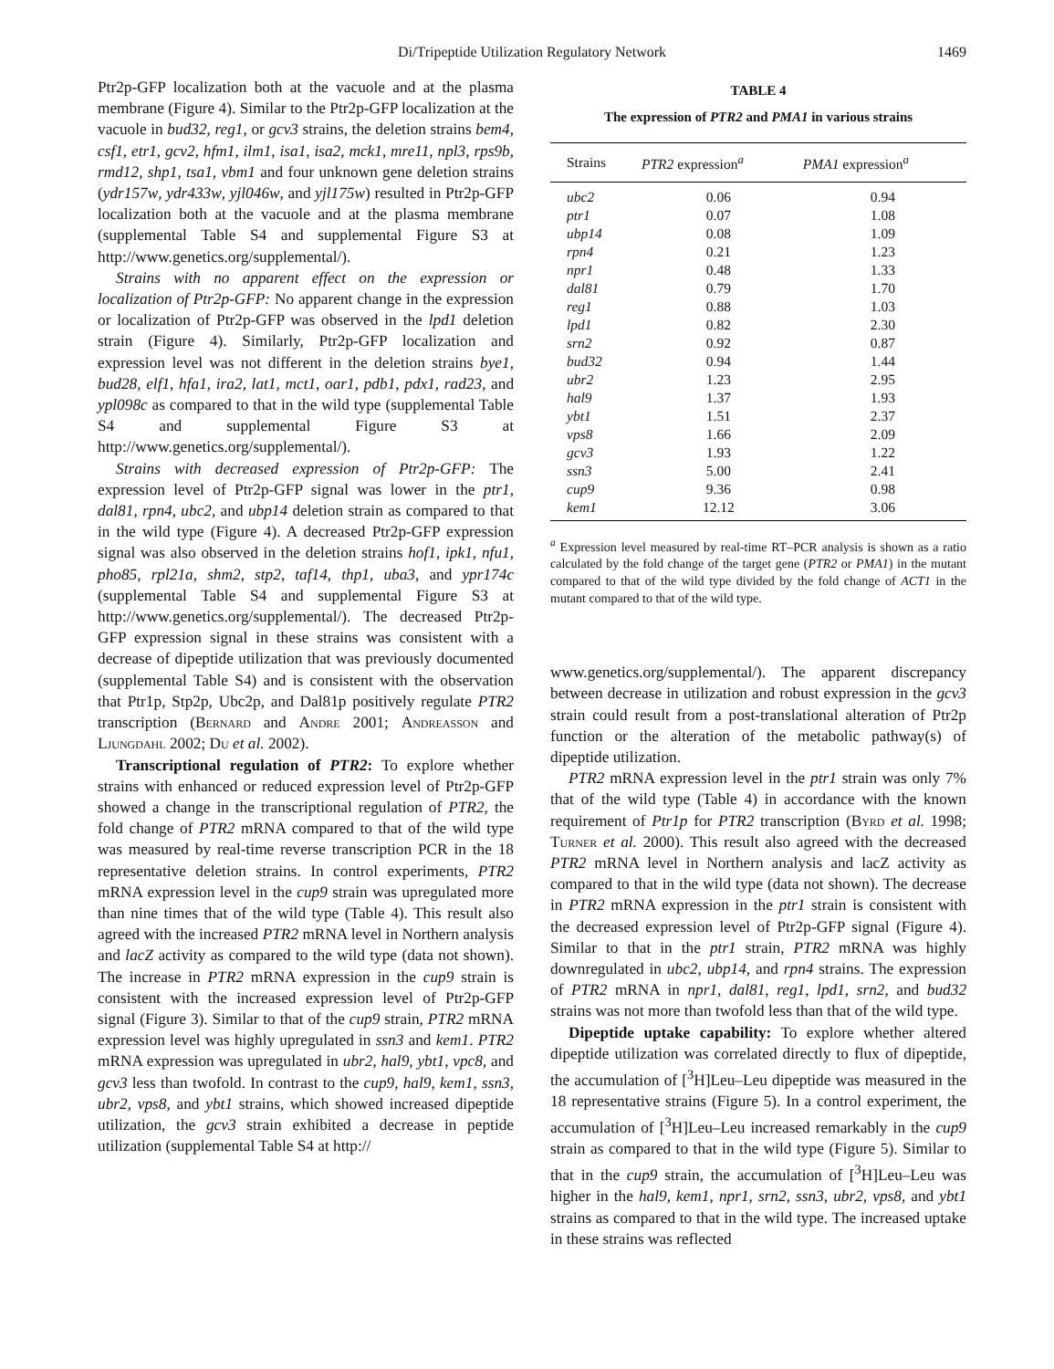Di/Tripeptide Utilization Regulatory Network
1469
Ptr2p-GFP localization both at the vacuole and at the plasma membrane (Figure 4). Similar to the Ptr2p-GFP localization at the vacuole in bud32, reg1, or gcv3 strains, the deletion strains bem4, csf1, etr1, gcv2, hfm1, ilm1, isa1, isa2, mck1, mre11, npl3, rps9b, rmd12, shp1, tsa1, vbm1 and four unknown gene deletion strains (ydr157w, ydr433w, yjl046w, and yjl175w) resulted in Ptr2p-GFP localization both at the vacuole and at the plasma membrane (supplemental Table S4 and supplemental Figure S3 at http://www.genetics.org/supplemental/).
Strains with no apparent effect on the expression or localization of Ptr2p-GFP: No apparent change in the expression or localization of Ptr2p-GFP was observed in the lpd1 deletion strain (Figure 4). Similarly, Ptr2p-GFP localization and expression level was not different in the deletion strains bye1, bud28, elf1, hfa1, ira2, lat1, mct1, oar1, pdb1, pdx1, rad23, and ypl098c as compared to that in the wild type (supplemental Table S4 and supplemental Figure S3 at http://www.genetics.org/supplemental/).
Strains with decreased expression of Ptr2p-GFP: The expression level of Ptr2p-GFP signal was lower in the ptr1, dal81, rpn4, ubc2, and ubp14 deletion strain as compared to that in the wild type (Figure 4). A decreased Ptr2p-GFP expression signal was also observed in the deletion strains hof1, ipk1, nfu1, pho85, rpl21a, shm2, stp2, taf14, thp1, uba3, and ypr174c (supplemental Table S4 and supplemental Figure S3 at http://www.genetics.org/supplemental/). The decreased Ptr2p-GFP expression signal in these strains was consistent with a decrease of dipeptide utilization that was previously documented (supplemental Table S4) and is consistent with the observation that Ptr1p, Stp2p, Ubc2p, and Dal81p positively regulate PTR2 transcription (Bernard and Andre 2001; Andreasson and Ljungdahl 2002; Du et al. 2002).
Transcriptional regulation of PTR2: To explore whether strains with enhanced or reduced expression level of Ptr2p-GFP showed a change in the transcriptional regulation of PTR2, the fold change of PTR2 mRNA compared to that of the wild type was measured by real-time reverse transcription PCR in the 18 representative deletion strains. In control experiments, PTR2 mRNA expression level in the cup9 strain was upregulated more than nine times that of the wild type (Table 4). This result also agreed with the increased PTR2 mRNA level in Northern analysis and lacZ activity as compared to the wild type (data not shown). The increase in PTR2 mRNA expression in the cup9 strain is consistent with the increased expression level of Ptr2p-GFP signal (Figure 3). Similar to that of the cup9 strain, PTR2 mRNA expression level was highly upregulated in ssn3 and kem1. PTR2 mRNA expression was upregulated in ubr2, hal9, ybt1, vpc8, and gcv3 less than twofold. In contrast to the cup9, hal9, kem1, ssn3, ubr2, vps8, and ybt1 strains, which showed increased dipeptide utilization, the gcv3 strain exhibited a decrease in peptide utilization (supplemental Table S4 at http://
TABLE 4
The expression of PTR2 and PMA1 in various strains
| Strains | PTR2 expression<sup>a</sup> | PMA1 expression<sup>a</sup> |
| --- | --- | --- |
| ubc2 | 0.06 | 0.94 |
| ptr1 | 0.07 | 1.08 |
| ubp14 | 0.08 | 1.09 |
| rpn4 | 0.21 | 1.23 |
| npr1 | 0.48 | 1.33 |
| dal81 | 0.79 | 1.70 |
| reg1 | 0.88 | 1.03 |
| lpd1 | 0.82 | 2.30 |
| srn2 | 0.92 | 0.87 |
| bud32 | 0.94 | 1.44 |
| ubr2 | 1.23 | 2.95 |
| hal9 | 1.37 | 1.93 |
| ybt1 | 1.51 | 2.37 |
| vps8 | 1.66 | 2.09 |
| gcv3 | 1.93 | 1.22 |
| ssn3 | 5.00 | 2.41 |
| cup9 | 9.36 | 0.98 |
| kem1 | 12.12 | 3.06 |
<sup>a</sup> Expression level measured by real-time RT–PCR analysis is shown as a ratio calculated by the fold change of the target gene (PTR2 or PMA1) in the mutant compared to that of the wild type divided by the fold change of ACT1 in the mutant compared to that of the wild type.
www.genetics.org/supplemental/). The apparent discrepancy between decrease in utilization and robust expression in the gcv3 strain could result from a post-translational alteration of Ptr2p function or the alteration of the metabolic pathway(s) of dipeptide utilization.
PTR2 mRNA expression level in the ptr1 strain was only 7% that of the wild type (Table 4) in accordance with the known requirement of Ptr1p for PTR2 transcription (Byrd et al. 1998; Turner et al. 2000). This result also agreed with the decreased PTR2 mRNA level in Northern analysis and lacZ activity as compared to that in the wild type (data not shown). The decrease in PTR2 mRNA expression in the ptr1 strain is consistent with the decreased expression level of Ptr2p-GFP signal (Figure 4). Similar to that in the ptr1 strain, PTR2 mRNA was highly downregulated in ubc2, ubp14, and rpn4 strains. The expression of PTR2 mRNA in npr1, dal81, reg1, lpd1, srn2, and bud32 strains was not more than twofold less than that of the wild type.
Dipeptide uptake capability: To explore whether altered dipeptide utilization was correlated directly to flux of dipeptide, the accumulation of [<sup>3</sup>H]Leu–Leu dipeptide was measured in the 18 representative strains (Figure 5). In a control experiment, the accumulation of [<sup>3</sup>H]Leu–Leu increased remarkably in the cup9 strain as compared to that in the wild type (Figure 5). Similar to that in the cup9 strain, the accumulation of [<sup>3</sup>H]Leu–Leu was higher in the hal9, kem1, npr1, srn2, ssn3, ubr2, vps8, and ybt1 strains as compared to that in the wild type. The increased uptake in these strains was reflected